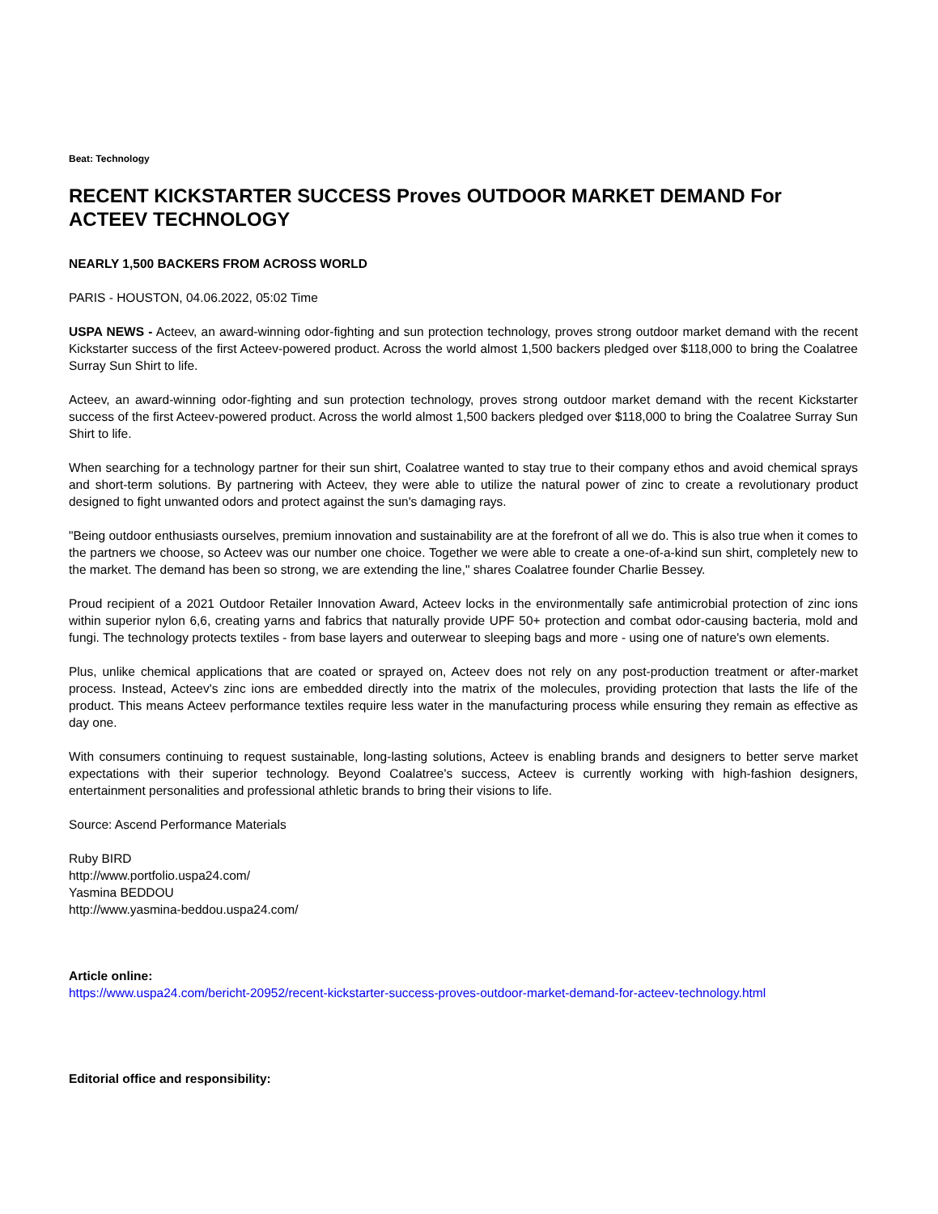Beat: Technology
RECENT KICKSTARTER SUCCESS Proves OUTDOOR MARKET DEMAND For ACTEEV TECHNOLOGY
NEARLY 1,500 BACKERS FROM ACROSS WORLD
PARIS - HOUSTON, 04.06.2022, 05:02 Time
USPA NEWS - Acteev, an award-winning odor-fighting and sun protection technology, proves strong outdoor market demand with the recent Kickstarter success of the first Acteev-powered product. Across the world almost 1,500 backers pledged over $118,000 to bring the Coalatree Surray Sun Shirt to life.
Acteev, an award-winning odor-fighting and sun protection technology, proves strong outdoor market demand with the recent Kickstarter success of the first Acteev-powered product. Across the world almost 1,500 backers pledged over $118,000 to bring the Coalatree Surray Sun Shirt to life.
When searching for a technology partner for their sun shirt, Coalatree wanted to stay true to their company ethos and avoid chemical sprays and short-term solutions. By partnering with Acteev, they were able to utilize the natural power of zinc to create a revolutionary product designed to fight unwanted odors and protect against the sun's damaging rays.
"Being outdoor enthusiasts ourselves, premium innovation and sustainability are at the forefront of all we do. This is also true when it comes to the partners we choose, so Acteev was our number one choice. Together we were able to create a one-of-a-kind sun shirt, completely new to the market. The demand has been so strong, we are extending the line," shares Coalatree founder Charlie Bessey.
Proud recipient of a 2021 Outdoor Retailer Innovation Award, Acteev locks in the environmentally safe antimicrobial protection of zinc ions within superior nylon 6,6, creating yarns and fabrics that naturally provide UPF 50+ protection and combat odor-causing bacteria, mold and fungi. The technology protects textiles - from base layers and outerwear to sleeping bags and more - using one of nature's own elements.
Plus, unlike chemical applications that are coated or sprayed on, Acteev does not rely on any post-production treatment or after-market process. Instead, Acteev's zinc ions are embedded directly into the matrix of the molecules, providing protection that lasts the life of the product. This means Acteev performance textiles require less water in the manufacturing process while ensuring they remain as effective as day one.
With consumers continuing to request sustainable, long-lasting solutions, Acteev is enabling brands and designers to better serve market expectations with their superior technology. Beyond Coalatree's success, Acteev is currently working with high-fashion designers, entertainment personalities and professional athletic brands to bring their visions to life.
Source: Ascend Performance Materials
Ruby BIRD
http://www.portfolio.uspa24.com/
Yasmina BEDDOU
http://www.yasmina-beddou.uspa24.com/
Article online:
https://www.uspa24.com/bericht-20952/recent-kickstarter-success-proves-outdoor-market-demand-for-acteev-technology.html
Editorial office and responsibility: